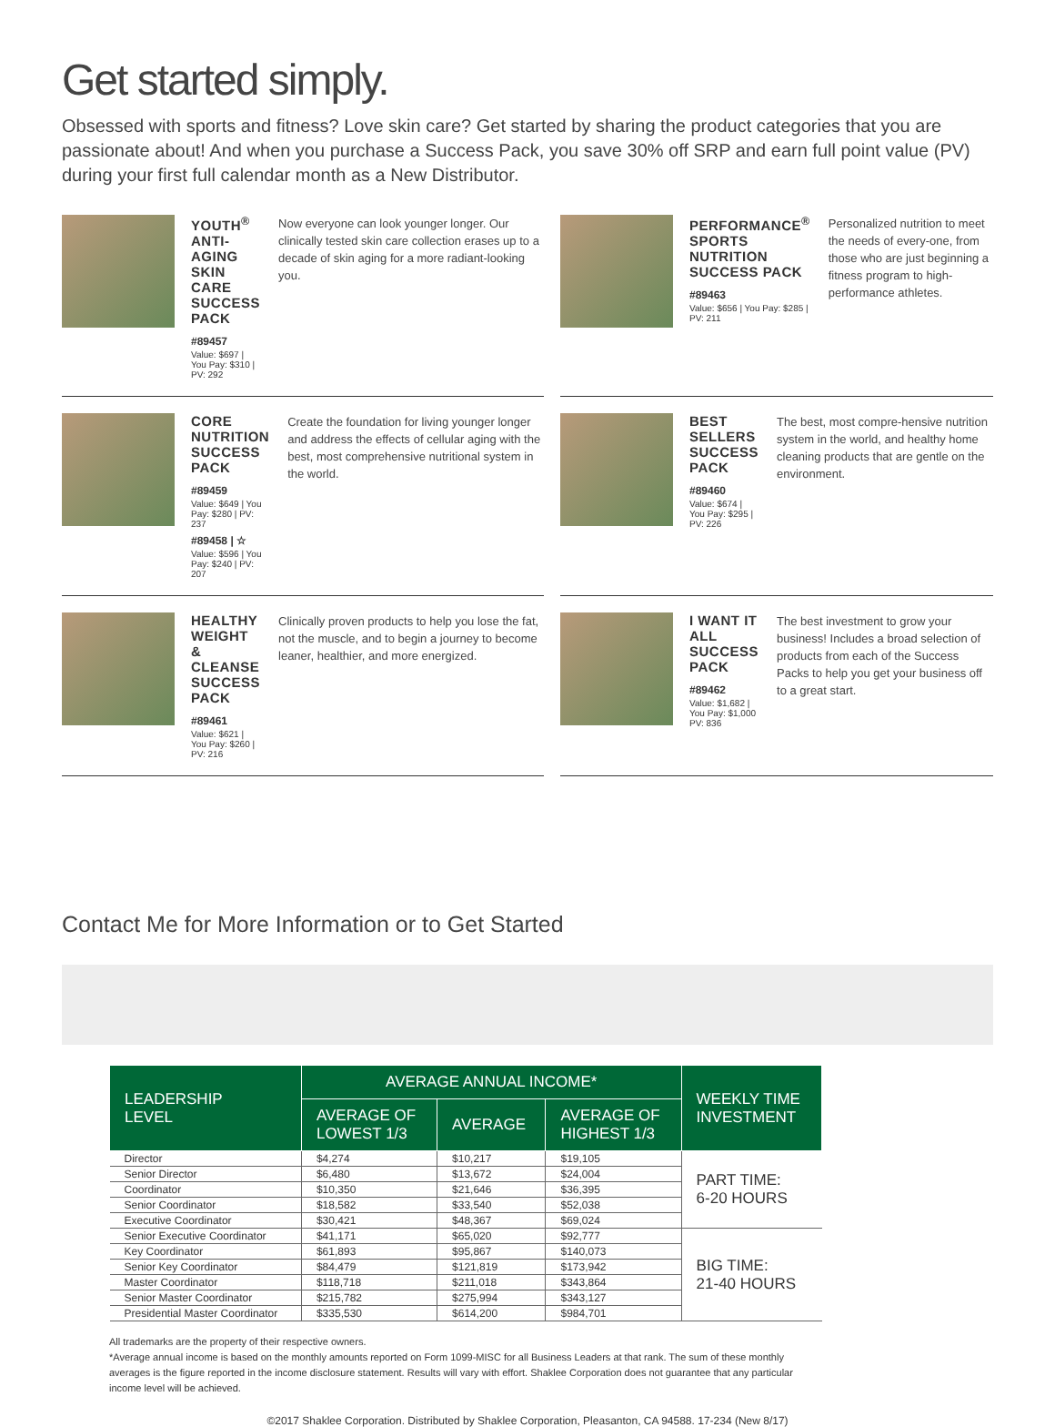Get started simply.
Obsessed with sports and fitness? Love skin care? Get started by sharing the product categories that you are passionate about! And when you purchase a Success Pack, you save 30% off SRP and earn full point value (PV) during your first full calendar month as a New Distributor.
YOUTH<sup>®</sup> ANTI-AGING SKIN CARE SUCCESS PACK
#89457
Value: $697 | You Pay: $310 | PV: 292
Now everyone can look younger longer. Our clinically tested skin care collection erases up to a decade of skin aging for a more radiant-looking you.
PERFORMANCE<sup>®</sup> SPORTS NUTRITION SUCCESS PACK
#89463
Value: $656 | You Pay: $285 | PV: 211
Personalized nutrition to meet the needs of every-one, from those who are just beginning a fitness program to high-performance athletes.
CORE NUTRITION SUCCESS PACK
#89459
Value: $649 | You Pay: $280 | PV: 237
#89458 | ☆
Value: $596 | You Pay: $240 | PV: 207
Create the foundation for living younger longer and address the effects of cellular aging with the best, most comprehensive nutritional system in the world.
BEST SELLERS SUCCESS PACK
#89460
Value: $674 | You Pay: $295 | PV: 226
The best, most compre-hensive nutrition system in the world, and healthy home cleaning products that are gentle on the environment.
HEALTHY WEIGHT & CLEANSE SUCCESS PACK
#89461
Value: $621 | You Pay: $260 | PV: 216
Clinically proven products to help you lose the fat, not the muscle, and to begin a journey to become leaner, healthier, and more energized.
I WANT IT ALL SUCCESS PACK
#89462
Value: $1,682 | You Pay: $1,000 PV: 836
The best investment to grow your business! Includes a broad selection of products from each of the Success Packs to help you get your business off to a great start.
Contact Me for More Information or to Get Started
| LEADERSHIP LEVEL | AVERAGE ANNUAL INCOME* | | | WEEKLY TIME INVESTMENT |
| --- | --- | --- | --- | --- |
| | AVERAGE OF LOWEST 1/3 | AVERAGE | AVERAGE OF HIGHEST 1/3 | |
| Director | $4,274 | $10,217 | $19,105 | PART TIME: 6-20 HOURS |
| Senior Director | $6,480 | $13,672 | $24,004 | |
| Coordinator | $10,350 | $21,646 | $36,395 | |
| Senior Coordinator | $18,582 | $33,540 | $52,038 | |
| Executive Coordinator | $30,421 | $48,367 | $69,024 | |
| Senior Executive Coordinator | $41,171 | $65,020 | $92,777 | BIG TIME: 21-40 HOURS |
| Key Coordinator | $61,893 | $95,867 | $140,073 | |
| Senior Key Coordinator | $84,479 | $121,819 | $173,942 | |
| Master Coordinator | $118,718 | $211,018 | $343,864 | |
| Senior Master Coordinator | $215,782 | $275,994 | $343,127 | |
| Presidential Master Coordinator | $335,530 | $614,200 | $984,701 | |
All trademarks are the property of their respective owners.
*Average annual income is based on the monthly amounts reported on Form 1099-MISC for all Business Leaders at that rank. The sum of these monthly averages is the figure reported in the income disclosure statement. Results will vary with effort. Shaklee Corporation does not guarantee that any particular income level will be achieved.
©2017 Shaklee Corporation. Distributed by Shaklee Corporation, Pleasanton, CA 94588. 17-234 (New 8/17)